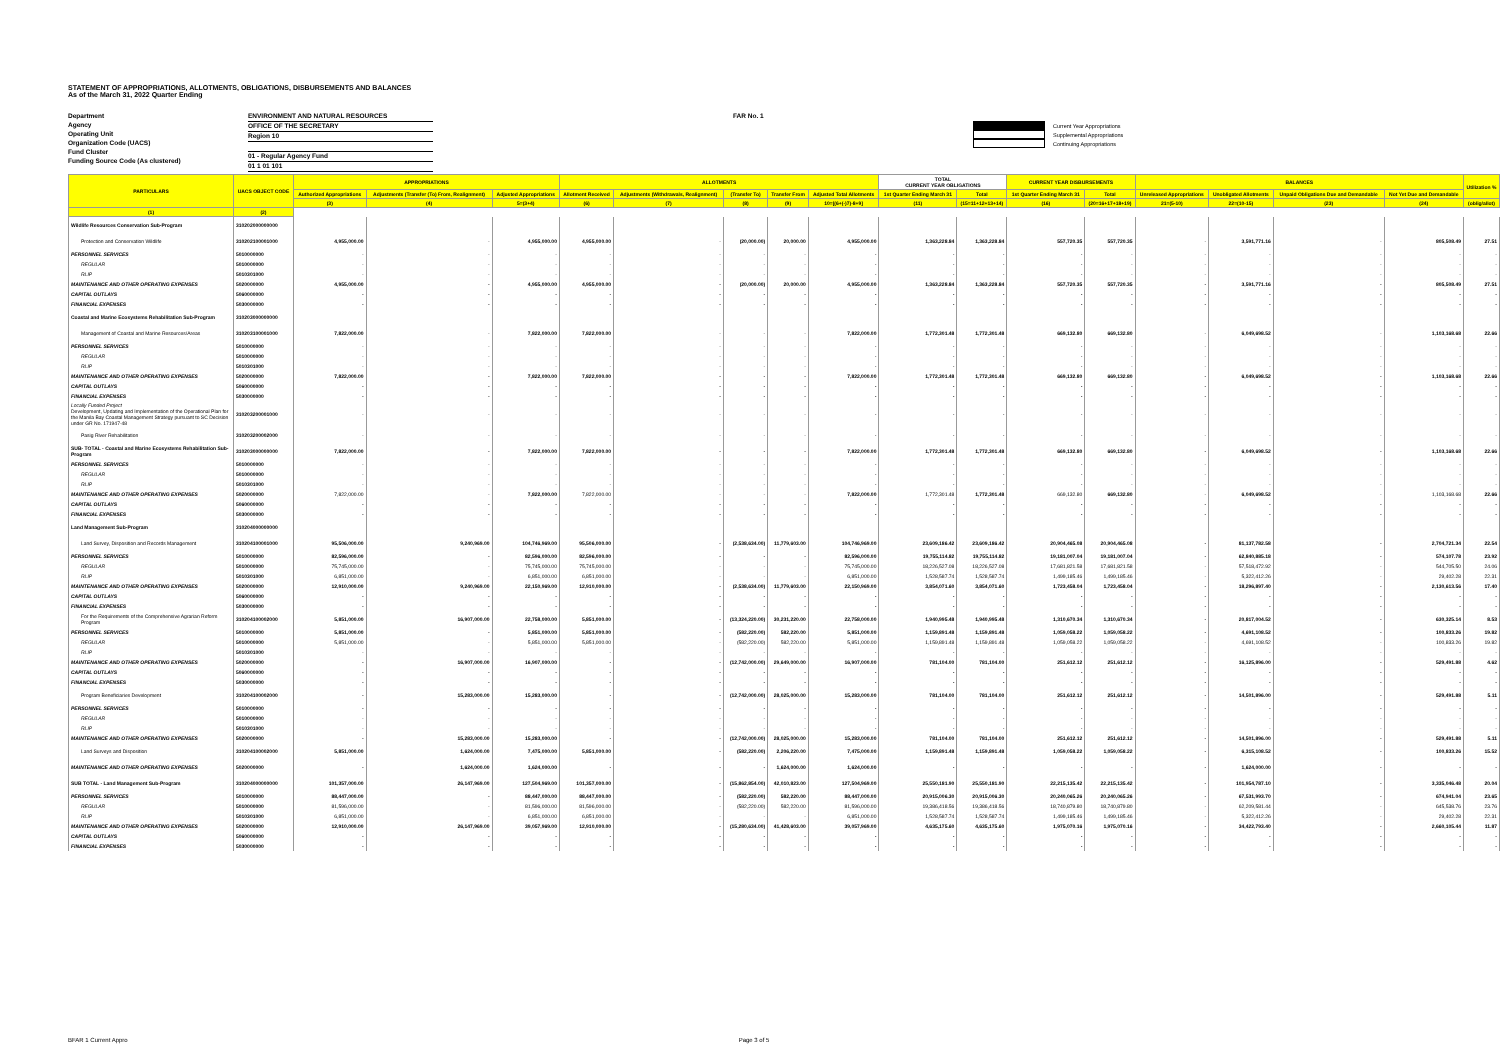STATEMENT OF APPROPRIATIONS, ALLOTMENTS, OBLIGATIONS, DISBURSEMENTS AND BALANCES
As of the March 31, 2022 Quarter Ending
Department
Agency
Operating Unit
Organization Code (UACS)
Fund Cluster
Funding Source Code (As clustered)
ENVIRONMENT AND NATURAL RESOURCES
OFFICE OF THE SECRETARY
Region 10
01 - Regular Agency Fund
01 1 01 101
FAR No. 1
Current Year Appropriations
Supplemental Appropriations
Continuing Appropriations
| PARTICULARS | UACS OBJECT CODE | APPROPRIATIONS | | | ALLOTMENTS | | | | | TOTAL CURRENT YEAR OBLIGATIONS | | CURRENT YEAR DISBURSEMENTS | | BALANCES | | | | Utilization % |
| --- | --- | --- | --- | --- | --- | --- | --- | --- | --- | --- | --- | --- | --- | --- | --- | --- | --- | --- |
| | | Authorized Appropriations | Adjustments (Transfer (To) From, Realignment) | Adjusted Appropriations | Allotment Received | Adjustments (Withdrawals, Realignment) | (Transfer To) | Transfer From | Adjusted Total Allotments | 1st Quarter Ending March 31 | Total | 1st Quarter Ending March 31 | Total | Unreleased Appropriations | Unobligated Allotments | Unpaid Obligations Due and Demandable | Not Yet Due and Demandable | |
| | | (3) | (4) | 5=(3+4) | (6) | (7) | (8) | (9) | 10=[(6+(-)7)-8+9] | (11) | (15=11+12+13+14) | (16) | (20=16+17+18+19) | 21=(5-10) | 22=(10-15) | (23) | (24) | (oblig/allot) |
| (1) | (2) | | | | | | | | | | | | | | | | | |
| Wildlife Resources Conservation Sub-Program | 310202000000000 | | | | | | | | | | | | | | | | | |
| Protection and Conservation Wildlife | 310202100001000 | 4,955,000.00 | - | 4,955,000.00 | 4,955,000.00 | - | (20,000.00) | 20,000.00 | 4,955,000.00 | 1,363,228.84 | 1,363,228.84 | 557,720.35 | 557,720.35 | - | 3,591,771.16 | - | 805,508.49 | 27.51 |
| PERSONNEL SERVICES | 5010000000 | - | - | - | - | - | - | - | - | - | - | - | - | - | - | - | - | - |
| REGULAR | 5010000000 | - | - | - | - | - | - | - | - | - | - | - | - | - | - | - | - | - |
| RLIP | 5010301000 | - | - | - | - | - | - | - | - | - | - | - | - | - | - | - | - | - |
| MAINTENANCE AND OTHER OPERATING EXPENSES | 5020000000 | 4,955,000.00 | - | 4,955,000.00 | 4,955,000.00 | - | (20,000.00) | 20,000.00 | 4,955,000.00 | 1,363,228.84 | 1,363,228.84 | 557,720.35 | 557,720.35 | - | 3,591,771.16 | - | 805,508.49 | 27.51 |
| CAPITAL OUTLAYS | 5060000000 | - | - | - | - | - | - | - | - | - | - | - | - | - | - | - | - | - |
| FINANCIAL EXPENSES | 5030000000 | - | - | - | - | - | - | - | - | - | - | - | - | - | - | - | - | - |
| Coastal and Marine Ecosystems Rehabilitation Sub-Program | 310203000000000 | | | | | | | | | | | | | | | | | |
| Management of Coastal and Marine Resources/Areas | 310203100001000 | 7,822,000.00 | - | 7,822,000.00 | 7,822,000.00 | - | - | - | 7,822,000.00 | 1,772,301.48 | 1,772,301.48 | 669,132.80 | 669,132.80 | - | 6,049,698.52 | - | 1,103,168.68 | 22.66 |
| PERSONNEL SERVICES | 5010000000 | - | - | - | - | - | - | - | - | - | - | - | - | - | - | - | - | - |
| REGULAR | 5010000000 | - | - | - | - | - | - | - | - | - | - | - | - | - | - | - | - | - |
| RLIP | 5010301000 | - | - | - | - | - | - | - | - | - | - | - | - | - | - | - | - | - |
| MAINTENANCE AND OTHER OPERATING EXPENSES | 5020000000 | 7,822,000.00 | - | 7,822,000.00 | 7,822,000.00 | - | - | - | 7,822,000.00 | 1,772,301.48 | 1,772,301.48 | 669,132.80 | 669,132.80 | - | 6,049,698.52 | - | 1,103,168.68 | 22.66 |
| CAPITAL OUTLAYS | 5060000000 | - | - | - | - | - | - | - | - | - | - | - | - | - | - | - | - | - |
| FINANCIAL EXPENSES | 5030000000 | - | - | - | - | - | - | - | - | - | - | - | - | - | - | - | - | - |
| Locally Funded Project Development, Updating and Implementation of the Operational Plan for the Manila Bay Coastal Management Strategy pursuant to SC Decision under GR No. 171947-48 | 310203200001000 | - | - | - | - | - | - | - | - | - | - | - | - | - | - | - | - | - |
| Pasig River Rehabilitation | 310203200002000 | - | - | - | - | - | - | - | - | - | - | - | - | - | - | - | - | - |
| SUB- TOTAL - Coastal and Marine Ecosystems Rehabilitation Sub-Program | 310203000000000 | 7,822,000.00 | - | 7,822,000.00 | 7,822,000.00 | - | - | - | 7,822,000.00 | 1,772,301.48 | 1,772,301.48 | 669,132.80 | 669,132.80 | - | 6,049,698.52 | - | 1,103,168.68 | 22.66 |
| PERSONNEL SERVICES | 5010000000 | - | - | - | - | - | - | - | - | - | - | - | - | - | - | - | - | - |
| REGULAR | 5010000000 | - | - | - | - | - | - | - | - | - | - | - | - | - | - | - | - | - |
| RLIP | 5010301000 | - | - | - | - | - | - | - | - | - | - | - | - | - | - | - | - | - |
| MAINTENANCE AND OTHER OPERATING EXPENSES | 5020000000 | 7,822,000.00 | - | 7,822,000.00 | 7,822,000.00 | - | - | - | 7,822,000.00 | 1,772,301.48 | 1,772,301.48 | 669,132.80 | 669,132.80 | - | 6,049,698.52 | - | 1,103,168.68 | 22.66 |
| CAPITAL OUTLAYS | 5060000000 | - | - | - | - | - | - | - | - | - | - | - | - | - | - | - | - | - |
| FINANCIAL EXPENSES | 5030000000 | - | - | - | - | - | - | - | - | - | - | - | - | - | - | - | - | - |
| Land Management Sub-Program | 310204000000000 | | | | | | | | | | | | | | | | | |
| Land Survey, Disposition and Records Management | 310204100001000 | 95,506,000.00 | 9,240,969.00 | 104,746,969.00 | 95,506,000.00 | - | (2,538,634.00) | 11,779,603.00 | 104,746,969.00 | 23,609,186.42 | 23,609,186.42 | 20,904,465.08 | 20,904,465.08 | - | 81,137,782.58 | - | 2,704,721.34 | 22.54 |
| PERSONNEL SERVICES | 5010000000 | 82,596,000.00 | - | 82,596,000.00 | 82,596,000.00 | - | - | - | 82,596,000.00 | 19,755,114.82 | 19,755,114.82 | 19,181,007.04 | 19,181,007.04 | - | 62,840,885.18 | - | 574,107.78 | 23.92 |
| REGULAR | 5010000000 | 75,745,000.00 | - | 75,745,000.00 | 75,745,000.00 | - | - | - | 75,745,000.00 | 18,226,527.08 | 18,226,527.08 | 17,681,821.58 | 17,681,821.58 | - | 57,518,472.92 | - | 544,705.50 | 24.06 |
| RLIP | 5010301000 | 6,851,000.00 | - | 6,851,000.00 | 6,851,000.00 | - | - | - | 6,851,000.00 | 1,528,587.74 | 1,528,587.74 | 1,499,185.46 | 1,499,185.46 | - | 5,322,412.26 | - | 29,402.28 | 22.31 |
| MAINTENANCE AND OTHER OPERATING EXPENSES | 5020000000 | 12,910,000.00 | 9,240,969.00 | 22,150,969.00 | 12,910,000.00 | - | (2,538,634.00) | 11,779,603.00 | 22,150,969.00 | 3,854,071.60 | 3,854,071.60 | 1,723,458.04 | 1,723,458.04 | - | 18,296,897.40 | - | 2,130,613.56 | 17.40 |
| CAPITAL OUTLAYS | 5060000000 | - | - | - | - | - | - | - | - | - | - | - | - | - | - | - | - | - |
| FINANCIAL EXPENSES | 5030000000 | - | - | - | - | - | - | - | - | - | - | - | - | - | - | - | - | - |
| For the Requirements of the Comprehensive Agrarian Reform Program | 310204100002000 | 5,851,000.00 | 16,907,000.00 | 22,758,000.00 | 5,851,000.00 | - | (13,324,220.00) | 30,231,220.00 | 22,758,000.00 | 1,940,995.48 | 1,940,995.48 | 1,310,670.34 | 1,310,670.34 | - | 20,817,004.52 | - | 630,325.14 | 8.53 |
| PERSONNEL SERVICES | 5010000000 | 5,851,000.00 | - | 5,851,000.00 | 5,851,000.00 | - | (582,220.00) | 582,220.00 | 5,851,000.00 | 1,159,891.48 | 1,159,891.48 | 1,059,058.22 | 1,059,058.22 | - | 4,691,108.52 | - | 100,833.26 | 19.82 |
| REGULAR | 5010000000 | 5,851,000.00 | - | 5,851,000.00 | 5,851,000.00 | - | (582,220.00) | 582,220.00 | 5,851,000.00 | 1,159,891.48 | 1,159,891.48 | 1,059,058.22 | 1,059,058.22 | - | 4,691,108.52 | - | 100,833.26 | 19.82 |
| RLIP | 5010301000 | - | - | - | - | - | - | - | - | - | - | - | - | - | - | - | - | - |
| MAINTENANCE AND OTHER OPERATING EXPENSES | 5020000000 | - | 16,907,000.00 | 16,907,000.00 | - | - | (12,742,000.00) | 29,649,000.00 | 16,907,000.00 | 781,104.00 | 781,104.00 | 251,612.12 | 251,612.12 | - | 16,125,896.00 | - | 529,491.88 | 4.62 |
| CAPITAL OUTLAYS | 5060000000 | - | - | - | - | - | - | - | - | - | - | - | - | - | - | - | - | - |
| FINANCIAL EXPENSES | 5030000000 | - | - | - | - | - | - | - | - | - | - | - | - | - | - | - | - | - |
| Program Beneficiaries Development | 310204100002000 | - | 15,283,000.00 | 15,283,000.00 | - | - | (12,742,000.00) | 28,025,000.00 | 15,283,000.00 | 781,104.00 | 781,104.00 | 251,612.12 | 251,612.12 | - | 14,501,896.00 | - | 529,491.88 | 5.11 |
| PERSONNEL SERVICES | 5010000000 | - | - | - | - | - | - | - | - | - | - | - | - | - | - | - | - | - |
| REGULAR | 5010000000 | - | - | - | - | - | - | - | - | - | - | - | - | - | - | - | - | - |
| RLIP | 5010301000 | - | - | - | - | - | - | - | - | - | - | - | - | - | - | - | - | - |
| MAINTENANCE AND OTHER OPERATING EXPENSES | 5020000000 | - | 15,283,000.00 | 15,283,000.00 | - | - | (12,742,000.00) | 28,025,000.00 | 15,283,000.00 | 781,104.00 | 781,104.00 | 251,612.12 | 251,612.12 | - | 14,501,896.00 | - | 529,491.88 | 5.11 |
| Land Surveys and Disposition | 310204100002000 | 5,851,000.00 | 1,624,000.00 | 7,475,000.00 | 5,851,000.00 | - | (582,220.00) | 2,206,220.00 | 7,475,000.00 | 1,159,891.48 | 1,159,891.48 | 1,059,058.22 | 1,059,058.22 | - | 6,315,108.52 | - | 100,833.26 | 15.52 |
| MAINTENANCE AND OTHER OPERATING EXPENSES | 5020000000 | - | 1,624,000.00 | 1,624,000.00 | - | - | - | 1,624,000.00 | 1,624,000.00 | - | - | - | - | - | 1,624,000.00 | - | - | - |
| SUB TOTAL - Land Management Sub-Program | 310204000000000 | 101,357,000.00 | 26,147,969.00 | 127,504,969.00 | 101,357,000.00 | - | (15,862,854.00) | 42,010,823.00 | 127,504,969.00 | 25,550,181.90 | 25,550,181.90 | 22,215,135.42 | 22,215,135.42 | - | 101,954,787.10 | - | 3,335,046.48 | 20.04 |
| PERSONNEL SERVICES | 5010000000 | 88,447,000.00 | - | 88,447,000.00 | 88,447,000.00 | - | (582,220.00) | 582,220.00 | 88,447,000.00 | 20,915,006.30 | 20,915,006.30 | 20,240,065.26 | 20,240,065.26 | - | 67,531,993.70 | - | 674,941.04 | 23.65 |
| REGULAR | 5010000000 | 81,596,000.00 | - | 81,596,000.00 | 81,596,000.00 | - | (582,220.00) | 582,220.00 | 81,596,000.00 | 19,386,418.56 | 19,386,418.56 | 18,740,879.80 | 18,740,879.80 | - | 62,209,581.44 | - | 645,538.76 | 23.76 |
| RLIP | 5010301000 | 6,851,000.00 | - | 6,851,000.00 | 6,851,000.00 | - | - | - | 6,851,000.00 | 1,528,587.74 | 1,528,587.74 | 1,499,185.46 | 1,499,185.46 | - | 5,322,412.26 | - | 29,402.28 | 22.31 |
| MAINTENANCE AND OTHER OPERATING EXPENSES | 5020000000 | 12,910,000.00 | 26,147,969.00 | 39,057,969.00 | 12,910,000.00 | - | (15,280,634.00) | 41,428,603.00 | 39,057,969.00 | 4,635,175.60 | 4,635,175.60 | 1,975,070.16 | 1,975,070.16 | - | 34,422,793.40 | - | 2,660,105.44 | 11.87 |
| CAPITAL OUTLAYS | 5060000000 | - | - | - | - | - | - | - | - | - | - | - | - | - | - | - | - | - |
| FINANCIAL EXPENSES | 5030000000 | - | - | - | - | - | - | - | - | - | - | - | - | - | - | - | - | - |
BFAR 1 Current Appro Page 3 of 5